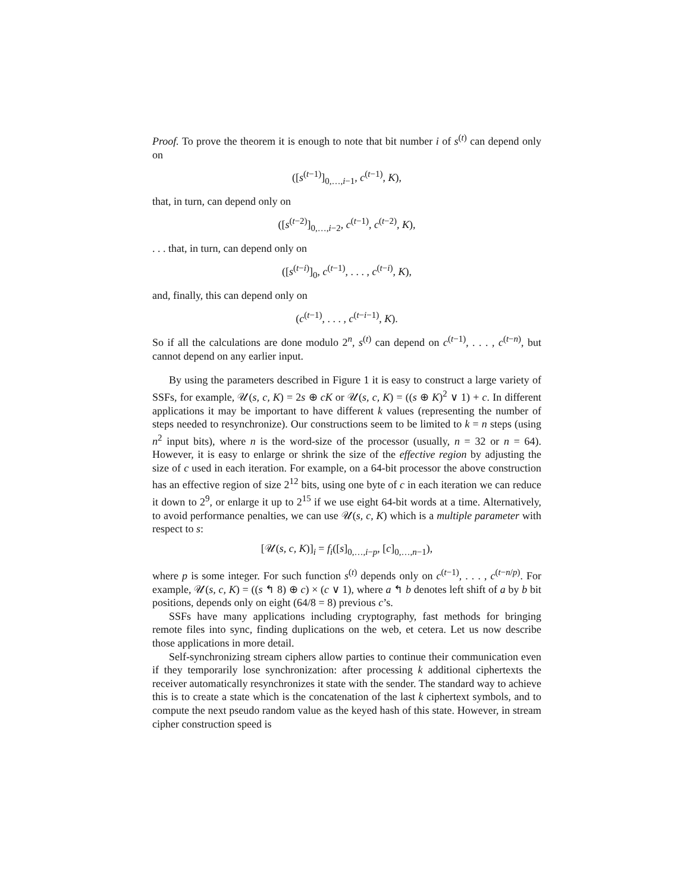Proof. To prove the theorem it is enough to note that bit number i of s<sup>(t)</sup> can depend only on
([s<sup>(t−1)</sup>]<sub>0,…,i−1</sub>, c<sup>(t−1)</sup>, K),
that, in turn, can depend only on
([s<sup>(t−2)</sup>]<sub>0,…,i−2</sub>, c<sup>(t−1)</sup>, c<sup>(t−2)</sup>, K),
. . . that, in turn, can depend only on
([s<sup>(t−i)</sup>]<sub>0</sub>, c<sup>(t−1)</sup>, . . . , c<sup>(t−i)</sup>, K),
and, finally, this can depend only on
(c<sup>(t−1)</sup>, . . . , c<sup>(t−i−1)</sup>, K).
So if all the calculations are done modulo 2<sup>n</sup>, s<sup>(t)</sup> can depend on c<sup>(t−1)</sup>, . . . , c<sup>(t−n)</sup>, but cannot depend on any earlier input.
By using the parameters described in Figure 1 it is easy to construct a large variety of SSFs, for example, 𝒰(s, c, K) = 2s ⊕ cK or 𝒰(s, c, K) = ((s ⊕ K)<sup>2</sup> ∨ 1) + c. In different applications it may be important to have different k values (representing the number of steps needed to resynchronize). Our constructions seem to be limited to k = n steps (using n<sup>2</sup> input bits), where n is the word-size of the processor (usually, n = 32 or n = 64). However, it is easy to enlarge or shrink the size of the effective region by adjusting the size of c used in each iteration. For example, on a 64-bit processor the above construction has an effective region of size 2<sup>12</sup> bits, using one byte of c in each iteration we can reduce it down to 2<sup>9</sup>, or enlarge it up to 2<sup>15</sup> if we use eight 64-bit words at a time. Alternatively, to avoid performance penalties, we can use 𝒰(s, c, K) which is a multiple parameter with respect to s:
[𝒰(s, c, K)]<sub>i</sub> = f<sub>i</sub>([s]<sub>0,…,i−p</sub>, [c]<sub>0,…,n−1</sub>),
where p is some integer. For such function s<sup>(t)</sup> depends only on c<sup>(t−1)</sup>, . . . , c<sup>(t−n/p)</sup>. For example, 𝒰(s, c, K) = ((s ↰ 8) ⊕ c) × (c ∨ 1), where a ↰ b denotes left shift of a by b bit positions, depends only on eight (64/8 = 8) previous c’s.
SSFs have many applications including cryptography, fast methods for bringing remote files into sync, finding duplications on the web, et cetera. Let us now describe those applications in more detail.
Self-synchronizing stream ciphers allow parties to continue their communication even if they temporarily lose synchronization: after processing k additional ciphertexts the receiver automatically resynchronizes it state with the sender. The standard way to achieve this is to create a state which is the concatenation of the last k ciphertext symbols, and to compute the next pseudo random value as the keyed hash of this state. However, in stream cipher construction speed is